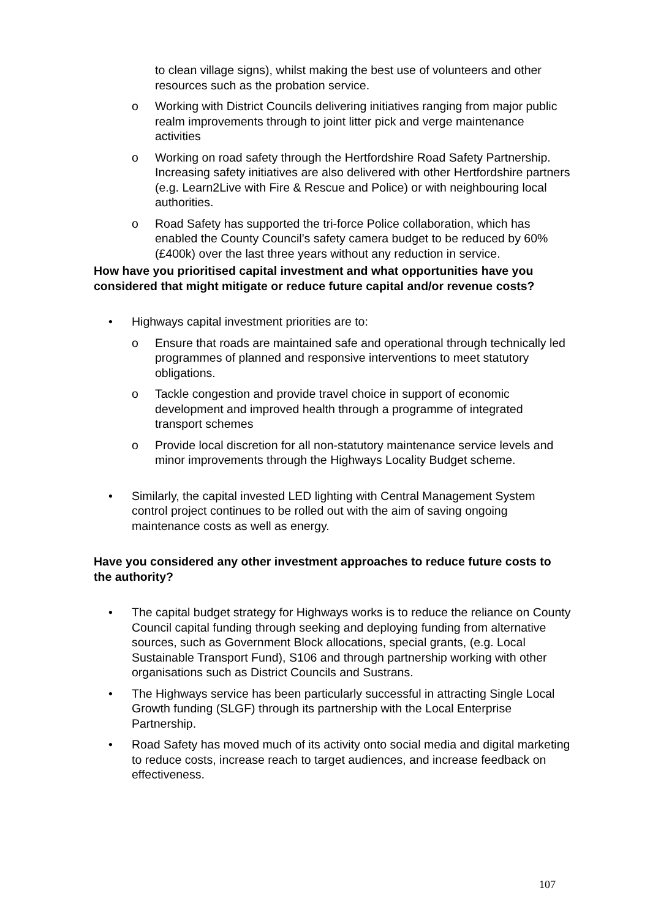to clean village signs), whilst making the best use of volunteers and other resources such as the probation service.
o Working with District Councils delivering initiatives ranging from major public realm improvements through to joint litter pick and verge maintenance activities
o Working on road safety through the Hertfordshire Road Safety Partnership. Increasing safety initiatives are also delivered with other Hertfordshire partners (e.g. Learn2Live with Fire & Rescue and Police) or with neighbouring local authorities.
o Road Safety has supported the tri-force Police collaboration, which has enabled the County Council’s safety camera budget to be reduced by 60% (£400k) over the last three years without any reduction in service.
How have you prioritised capital investment and what opportunities have you considered that might mitigate or reduce future capital and/or revenue costs?
• Highways capital investment priorities are to:
o Ensure that roads are maintained safe and operational through technically led programmes of planned and responsive interventions to meet statutory obligations.
o Tackle congestion and provide travel choice in support of economic development and improved health through a programme of integrated transport schemes
o Provide local discretion for all non-statutory maintenance service levels and minor improvements through the Highways Locality Budget scheme.
• Similarly, the capital invested LED lighting with Central Management System control project continues to be rolled out with the aim of saving ongoing maintenance costs as well as energy.
Have you considered any other investment approaches to reduce future costs to the authority?
• The capital budget strategy for Highways works is to reduce the reliance on County Council capital funding through seeking and deploying funding from alternative sources, such as Government Block allocations, special grants, (e.g. Local Sustainable Transport Fund), S106 and through partnership working with other organisations such as District Councils and Sustrans.
• The Highways service has been particularly successful in attracting Single Local Growth funding (SLGF) through its partnership with the Local Enterprise Partnership.
• Road Safety has moved much of its activity onto social media and digital marketing to reduce costs, increase reach to target audiences, and increase feedback on effectiveness.
107